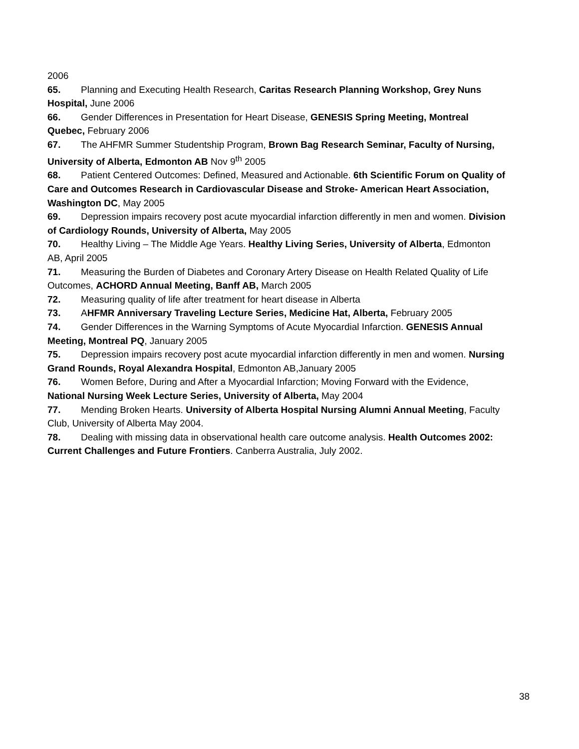2006
65. Planning and Executing Health Research, Caritas Research Planning Workshop, Grey Nuns Hospital, June 2006
66. Gender Differences in Presentation for Heart Disease, GENESIS Spring Meeting, Montreal Quebec, February 2006
67. The AHFMR Summer Studentship Program, Brown Bag Research Seminar, Faculty of Nursing, University of Alberta, Edmonton AB Nov 9<sup>th</sup> 2005
68. Patient Centered Outcomes: Defined, Measured and Actionable. 6th Scientific Forum on Quality of Care and Outcomes Research in Cardiovascular Disease and Stroke- American Heart Association, Washington DC, May 2005
69. Depression impairs recovery post acute myocardial infarction differently in men and women. Division of Cardiology Rounds, University of Alberta, May 2005
70. Healthy Living – The Middle Age Years. Healthy Living Series, University of Alberta, Edmonton AB, April 2005
71. Measuring the Burden of Diabetes and Coronary Artery Disease on Health Related Quality of Life Outcomes, ACHORD Annual Meeting, Banff AB, March 2005
72. Measuring quality of life after treatment for heart disease in Alberta
73. AHFMR Anniversary Traveling Lecture Series, Medicine Hat, Alberta, February 2005
74. Gender Differences in the Warning Symptoms of Acute Myocardial Infarction. GENESIS Annual Meeting, Montreal PQ, January 2005
75. Depression impairs recovery post acute myocardial infarction differently in men and women. Nursing Grand Rounds, Royal Alexandra Hospital, Edmonton AB,January 2005
76. Women Before, During and After a Myocardial Infarction; Moving Forward with the Evidence, National Nursing Week Lecture Series, University of Alberta, May 2004
77. Mending Broken Hearts. University of Alberta Hospital Nursing Alumni Annual Meeting, Faculty Club, University of Alberta May 2004.
78. Dealing with missing data in observational health care outcome analysis. Health Outcomes 2002: Current Challenges and Future Frontiers. Canberra Australia, July 2002.
38